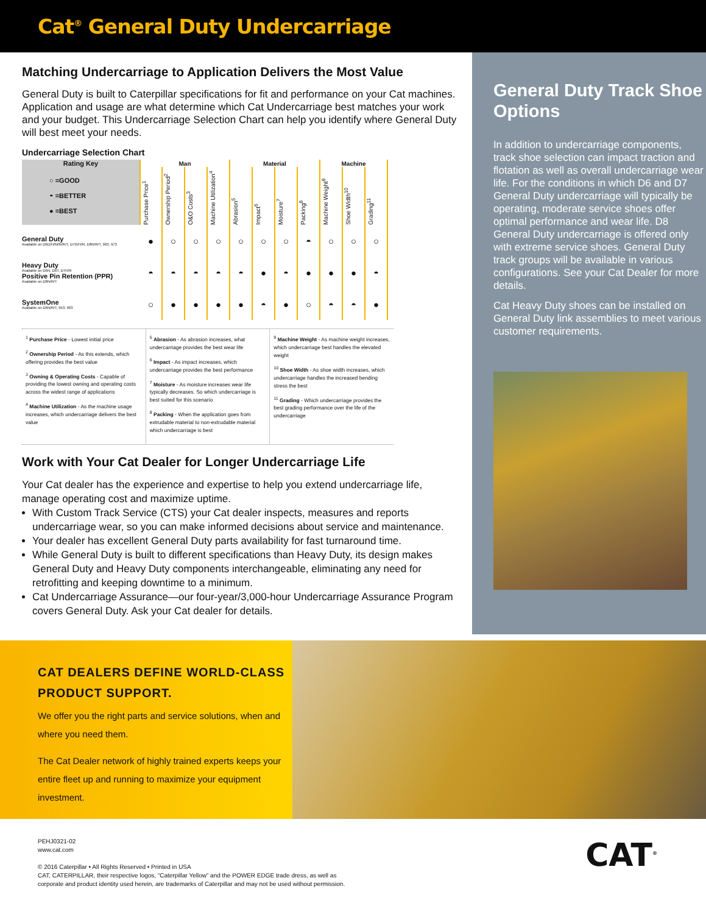Cat<sup>®</sup> General Duty Undercarriage
Matching Undercarriage to Application Delivers the Most Value
General Duty is built to Caterpillar specifications for fit and performance on your Cat machines. Application and usage are what determine which Cat Undercarriage best matches your work and your budget. This Undercarriage Selection Chart can help you identify where General Duty will best meet your needs.
Undercarriage Selection Chart
| Rating Key | Man | | | | Material | | | | Machine | | |
| --- | --- | --- | --- | --- | --- | --- | --- | --- | --- | --- | --- |
| ○ =GOOD ◓ =BETTER ● =BEST | Purchase Price<sup>1</sup> | Ownership Period<sup>2</sup> | O&O Costs<sup>3</sup> | Machine Utilization<sup>4</sup> | Abrasion<sup>5</sup> | Impact<sup>6</sup> | Moisture<sup>7</sup> | Packing<sup>8</sup> | Machine Weight<sup>9</sup> | Shoe Width<sup>10</sup> | Grading<sup>11</sup> |
| General Duty Available on D6D/H/M/N/R/T, D7G/H/R, D8N/R/T, 963, 973 | ● | ○ | ○ | ○ | ○ | ○ | ○ | ◓ | ○ | ○ | ○ |
| Heavy Duty Available on D6N, D6T, D7H/R Positive Pin Retention (PPR) Available on D8N/R/T | ◓ | ◓ | ◓ | ◓ | ◓ | ● | ◓ | ● | ● | ● | ◓ |
| SystemOne Available on D6N/R/T, 953, 963 | ○ | ● | ● | ● | ● | ◓ | ● | ○ | ◓ | ◓ | ● |
<sup>1</sup> Purchase Price - Lowest initial price
<sup>2</sup> Ownership Period - As this extends, which offering provides the best value
<sup>3</sup> Owning & Operating Costs - Capable of providing the lowest owning and operating costs across the widest range of applications
<sup>4</sup> Machine Utilization - As the machine usage increases, which undercarriage delivers the best value
<sup>5</sup> Abrasion - As abrasion increases, what undercarriage provides the best wear life
<sup>6</sup> Impact - As impact increases, which undercarriage provides the best performance
<sup>7</sup> Moisture - As moisture increases wear life typically decreases. So which undercarriage is best suited for this scenario
<sup>8</sup> Packing - When the application goes from extrudable material to non-extrudable material which undercarriage is best
<sup>9</sup> Machine Weight - As machine weight increases, which undercarriage best handles the elevated weight
<sup>10</sup> Shoe Width - As shoe width increases, which undercarriage handles the increased bending stress the best
<sup>11</sup> Grading - Which undercarriage provides the best grading performance over the life of the undercarriage
Work with Your Cat Dealer for Longer Undercarriage Life
Your Cat dealer has the experience and expertise to help you extend undercarriage life, manage operating cost and maximize uptime.
With Custom Track Service (CTS) your Cat dealer inspects, measures and reports undercarriage wear, so you can make informed decisions about service and maintenance.
Your dealer has excellent General Duty parts availability for fast turnaround time.
While General Duty is built to different specifications than Heavy Duty, its design makes General Duty and Heavy Duty components interchangeable, eliminating any need for retrofitting and keeping downtime to a minimum.
Cat Undercarriage Assurance—our four-year/3,000-hour Undercarriage Assurance Program covers General Duty. Ask your Cat dealer for details.
General Duty Track Shoe Options
In addition to undercarriage components, track shoe selection can impact traction and flotation as well as overall undercarriage wear life. For the conditions in which D6 and D7 General Duty undercarriage will typically be operating, moderate service shoes offer optimal performance and wear life. D8 General Duty undercarriage is offered only with extreme service shoes. General Duty track groups will be available in various configurations. See your Cat Dealer for more details.
Cat Heavy Duty shoes can be installed on General Duty link assemblies to meet various customer requirements.
CAT DEALERS DEFINE WORLD-CLASS PRODUCT SUPPORT.
We offer you the right parts and service solutions, when and where you need them.
The Cat Dealer network of highly trained experts keeps your entire fleet up and running to maximize your equipment investment.
PEHJ0321-02
www.cat.com
© 2016 Caterpillar • All Rights Reserved • Printed in USA
CAT, CATERPILLAR, their respective logos, “Caterpillar Yellow” and the POWER EDGE trade dress, as well as
corporate and product identity used herein, are trademarks of Caterpillar and may not be used without permission.
CAT<sup>®</sup>